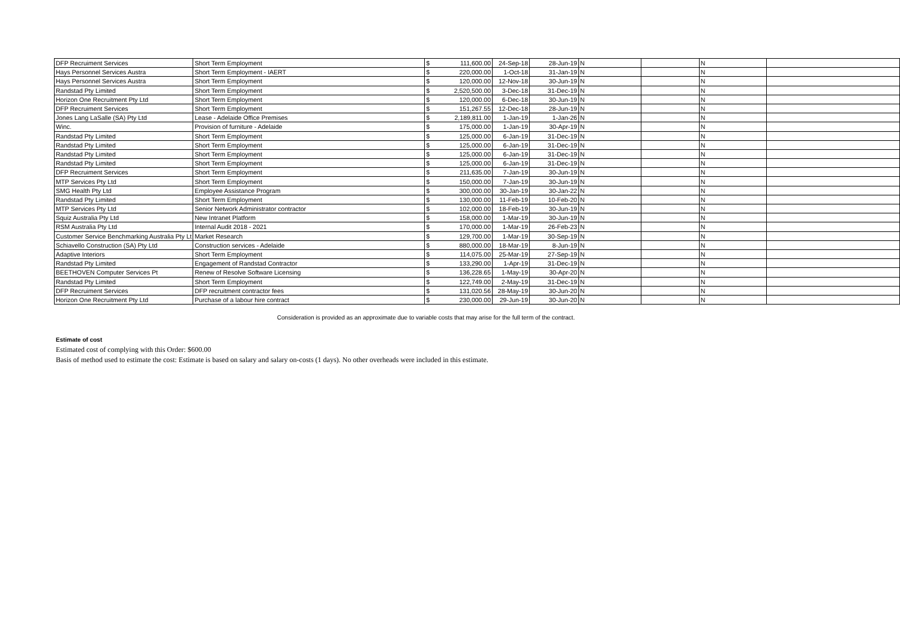| DFP Recruiment Services | Short Term Employment | $ | 111,600.00 | 24-Sep-18 | 28-Jun-19 | N | | N | |
| Hays Personnel Services Austra | Short Term Employment - IAERT | $ | 220,000.00 | 1-Oct-18 | 31-Jan-19 | N | | N | |
| Hays Personnel Services Austra | Short Term Employment | $ | 120,000.00 | 12-Nov-18 | 30-Jun-19 | N | | N | |
| Randstad Pty Limited | Short Term Employment | $ | 2,520,500.00 | 3-Dec-18 | 31-Dec-19 | N | | N | |
| Horizon One Recruitment Pty Ltd | Short Term Employment | $ | 120,000.00 | 6-Dec-18 | 30-Jun-19 | N | | N | |
| DFP Recruiment Services | Short Term Employment | $ | 151,267.55 | 12-Dec-18 | 28-Jun-19 | N | | N | |
| Jones Lang LaSalle (SA) Pty Ltd | Lease - Adelaide Office Premises | $ | 2,189,811.00 | 1-Jan-19 | 1-Jan-26 | N | | N | |
| Winc. | Provision of furniture - Adelaide | $ | 175,000.00 | 1-Jan-19 | 30-Apr-19 | N | | N | |
| Randstad Pty Limited | Short Term Employment | $ | 125,000.00 | 6-Jan-19 | 31-Dec-19 | N | | N | |
| Randstad Pty Limited | Short Term Employment | $ | 125,000.00 | 6-Jan-19 | 31-Dec-19 | N | | N | |
| Randstad Pty Limited | Short Term Employment | $ | 125,000.00 | 6-Jan-19 | 31-Dec-19 | N | | N | |
| Randstad Pty Limited | Short Term Employment | $ | 125,000.00 | 6-Jan-19 | 31-Dec-19 | N | | N | |
| DFP Recruiment Services | Short Term Employment | $ | 211,635.00 | 7-Jan-19 | 30-Jun-19 | N | | N | |
| MTP Services Pty Ltd | Short Term Employment | $ | 150,000.00 | 7-Jan-19 | 30-Jun-19 | N | | N | |
| SMG Health Pty Ltd | Employee Assistance Program | $ | 300,000.00 | 30-Jan-19 | 30-Jan-22 | N | | N | |
| Randstad Pty Limited | Short Term Employment | $ | 130,000.00 | 11-Feb-19 | 10-Feb-20 | N | | N | |
| MTP Services Pty Ltd | Senior Network Administrator contractor | $ | 102,000.00 | 18-Feb-19 | 30-Jun-19 | N | | N | |
| Squiz Australia Pty Ltd | New Intranet Platform | $ | 158,000.00 | 1-Mar-19 | 30-Jun-19 | N | | N | |
| RSM Australia Pty Ltd | Internal Audit 2018 - 2021 | $ | 170,000.00 | 1-Mar-19 | 26-Feb-23 | N | | N | |
| Customer Service Benchmarking Australia Pty Lt | Market Research | $ | 129,700.00 | 1-Mar-19 | 30-Sep-19 | N | | N | |
| Schiavello Construction (SA) Pty Ltd | Construction services - Adelaide | $ | 880,000.00 | 18-Mar-19 | 8-Jun-19 | N | | N | |
| Adaptive Interiors | Short Term Employment | $ | 114,075.00 | 25-Mar-19 | 27-Sep-19 | N | | N | |
| Randstad Pty Limited | Engagement of Randstad Contractor | $ | 133,290.00 | 1-Apr-19 | 31-Dec-19 | N | | N | |
| BEETHOVEN Computer Services Pt | Renew of Resolve Software Licensing | $ | 136,228.65 | 1-May-19 | 30-Apr-20 | N | | N | |
| Randstad Pty Limited | Short Term Employment | $ | 122,749.00 | 2-May-19 | 31-Dec-19 | N | | N | |
| DFP Recruiment Services | DFP recruitment contractor fees | $ | 131,020.56 | 28-May-19 | 30-Jun-20 | N | | N | |
| Horizon One Recruitment Pty Ltd | Purchase of a labour hire contract | $ | 230,000.00 | 29-Jun-19 | 30-Jun-20 | N | | N | |
Consideration is provided as an approximate due to variable costs that may arise for the full term of the contract.
Estimate of cost
Estimated cost of complying with this Order: $600.00
Basis of method used to estimate the cost: Estimate is based on salary and salary on-costs (1 days). No other overheads were included in this estimate.